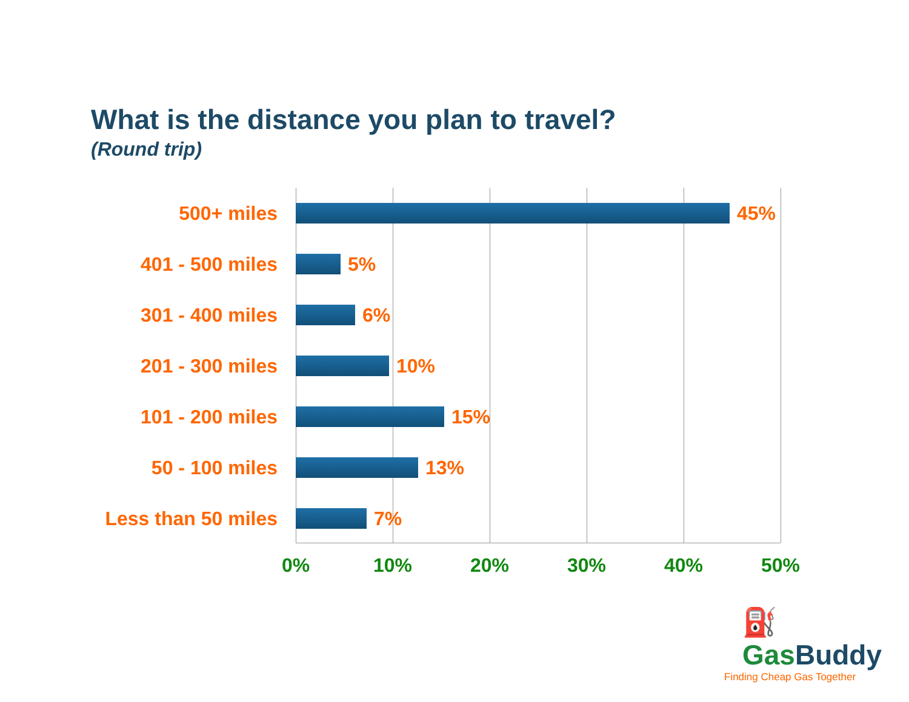What is the distance you plan to travel?
(Round trip)
500+ miles 45%
401 - 500 miles 5%
301 - 400 miles 6%
201 - 300 miles 10%
101 - 200 miles 15%
50 - 100 miles 13%
Less than 50 miles 7%
0% 10% 20% 30% 40% 50%
⛽ GasBuddy
Finding Cheap Gas Together